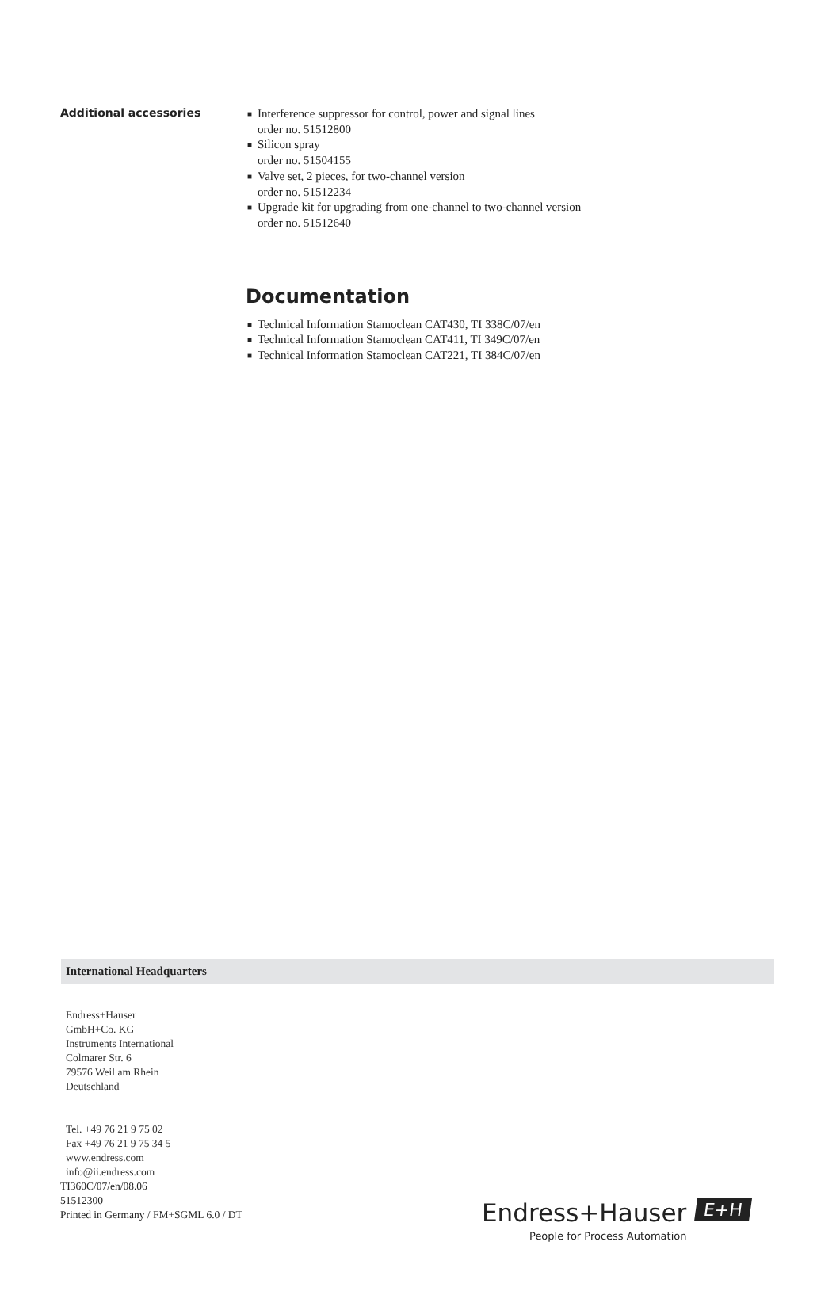Additional accessories
■ Interference suppressor for control, power and signal lines
order no. 51512800
■ Silicon spray
order no. 51504155
■ Valve set, 2 pieces, for two-channel version
order no. 51512234
■ Upgrade kit for upgrading from one-channel to two-channel version
order no. 51512640
Documentation
■ Technical Information Stamoclean CAT430, TI 338C/07/en
■ Technical Information Stamoclean CAT411, TI 349C/07/en
■ Technical Information Stamoclean CAT221, TI 384C/07/en
International Headquarters
Endress+Hauser
GmbH+Co. KG
Instruments International
Colmarer Str. 6
79576 Weil am Rhein
Deutschland
Tel. +49 76 21 9 75 02
Fax +49 76 21 9 75 34 5
www.endress.com
info@ii.endress.com
TI360C/07/en/08.06
51512300
Printed in Germany / FM+SGML 6.0 / DT
Endress+Hauser E+H
People for Process Automation